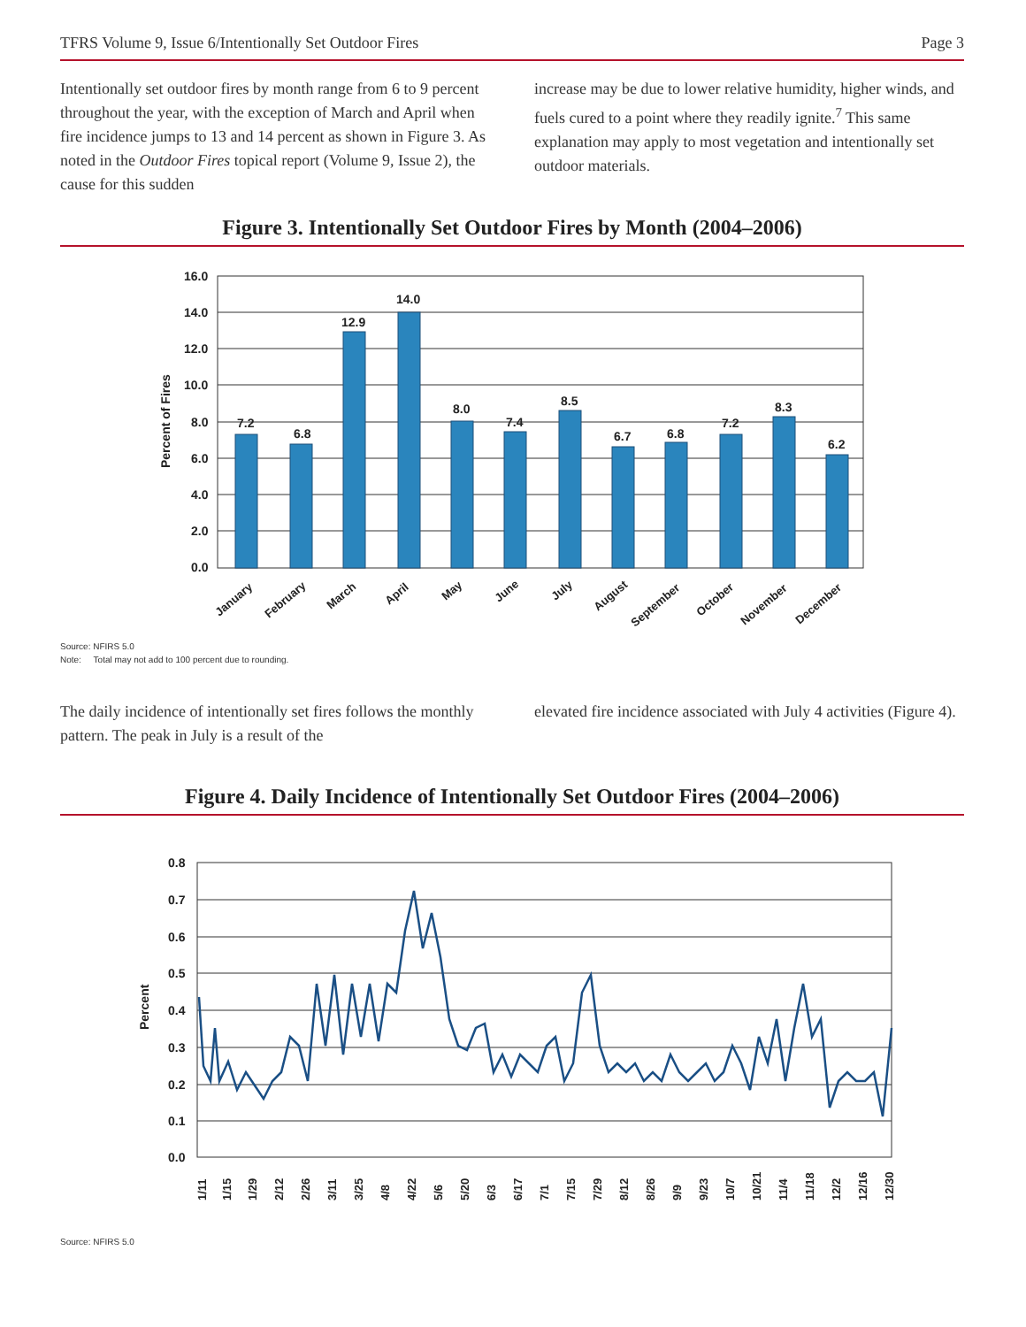TFRS Volume 9, Issue 6/Intentionally Set Outdoor Fires Page 3
Intentionally set outdoor fires by month range from 6 to 9 percent throughout the year, with the exception of March and April when fire incidence jumps to 13 and 14 percent as shown in Figure 3. As noted in the Outdoor Fires topical report (Volume 9, Issue 2), the cause for this sudden
increase may be due to lower relative humidity, higher winds, and fuels cured to a point where they readily ignite.<sup>7</sup> This same explanation may apply to most vegetation and intentionally set outdoor materials.
Figure 3. Intentionally Set Outdoor Fires by Month (2004–2006)
16.0
14.0
12.0
10.0
8.0
6.0
4.0
2.0
0.0
Percent of Fires
7.2
6.8
12.9
14.0
8.0
7.4
8.5
6.7
6.8
7.2
8.3
6.2
January
February
March
April
May
June
July
August
September
October
November
December
Source: NFIRS 5.0
Note: Total may not add to 100 percent due to rounding.
The daily incidence of intentionally set fires follows the monthly pattern. The peak in July is a result of the
elevated fire incidence associated with July 4 activities (Figure 4).
Figure 4. Daily Incidence of Intentionally Set Outdoor Fires (2004–2006)
0.8
0.7
0.6
0.5
0.4
0.3
0.2
0.1
0.0
Percent
1/11
1/15
1/29
2/12
2/26
3/11
3/25
4/8
4/22
5/6
5/20
6/3
6/17
7/1
7/15
7/29
8/12
8/26
9/9
9/23
10/7
10/21
11/4
11/18
12/2
12/16
12/30
Source: NFIRS 5.0